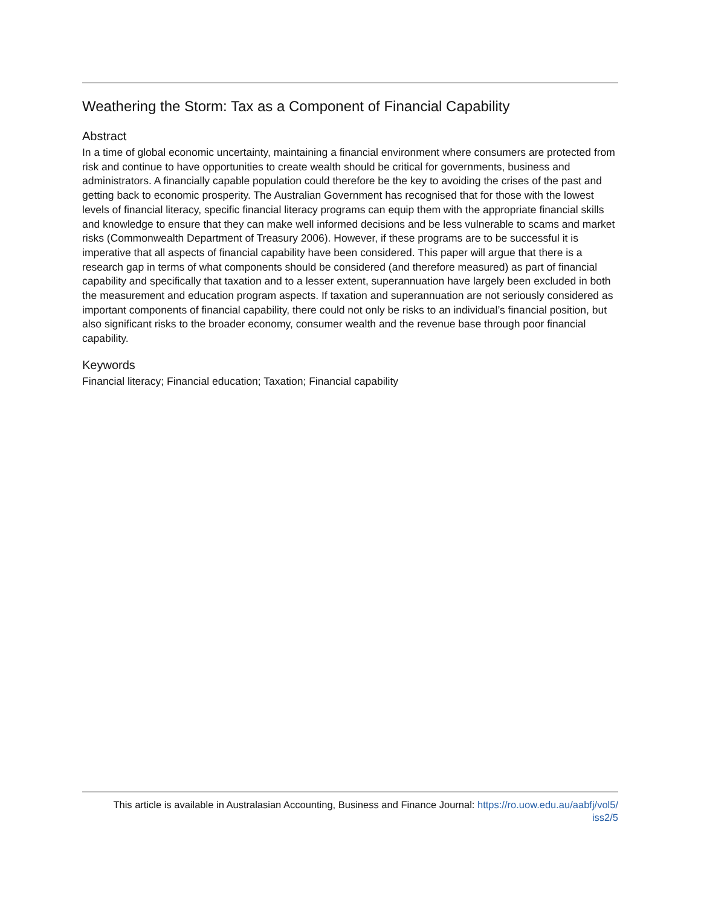Weathering the Storm: Tax as a Component of Financial Capability
Abstract
In a time of global economic uncertainty, maintaining a financial environment where consumers are protected from risk and continue to have opportunities to create wealth should be critical for governments, business and administrators. A financially capable population could therefore be the key to avoiding the crises of the past and getting back to economic prosperity. The Australian Government has recognised that for those with the lowest levels of financial literacy, specific financial literacy programs can equip them with the appropriate financial skills and knowledge to ensure that they can make well informed decisions and be less vulnerable to scams and market risks (Commonwealth Department of Treasury 2006). However, if these programs are to be successful it is imperative that all aspects of financial capability have been considered. This paper will argue that there is a research gap in terms of what components should be considered (and therefore measured) as part of financial capability and specifically that taxation and to a lesser extent, superannuation have largely been excluded in both the measurement and education program aspects. If taxation and superannuation are not seriously considered as important components of financial capability, there could not only be risks to an individual’s financial position, but also significant risks to the broader economy, consumer wealth and the revenue base through poor financial capability.
Keywords
Financial literacy; Financial education; Taxation; Financial capability
This article is available in Australasian Accounting, Business and Finance Journal: https://ro.uow.edu.au/aabfj/vol5/
iss2/5